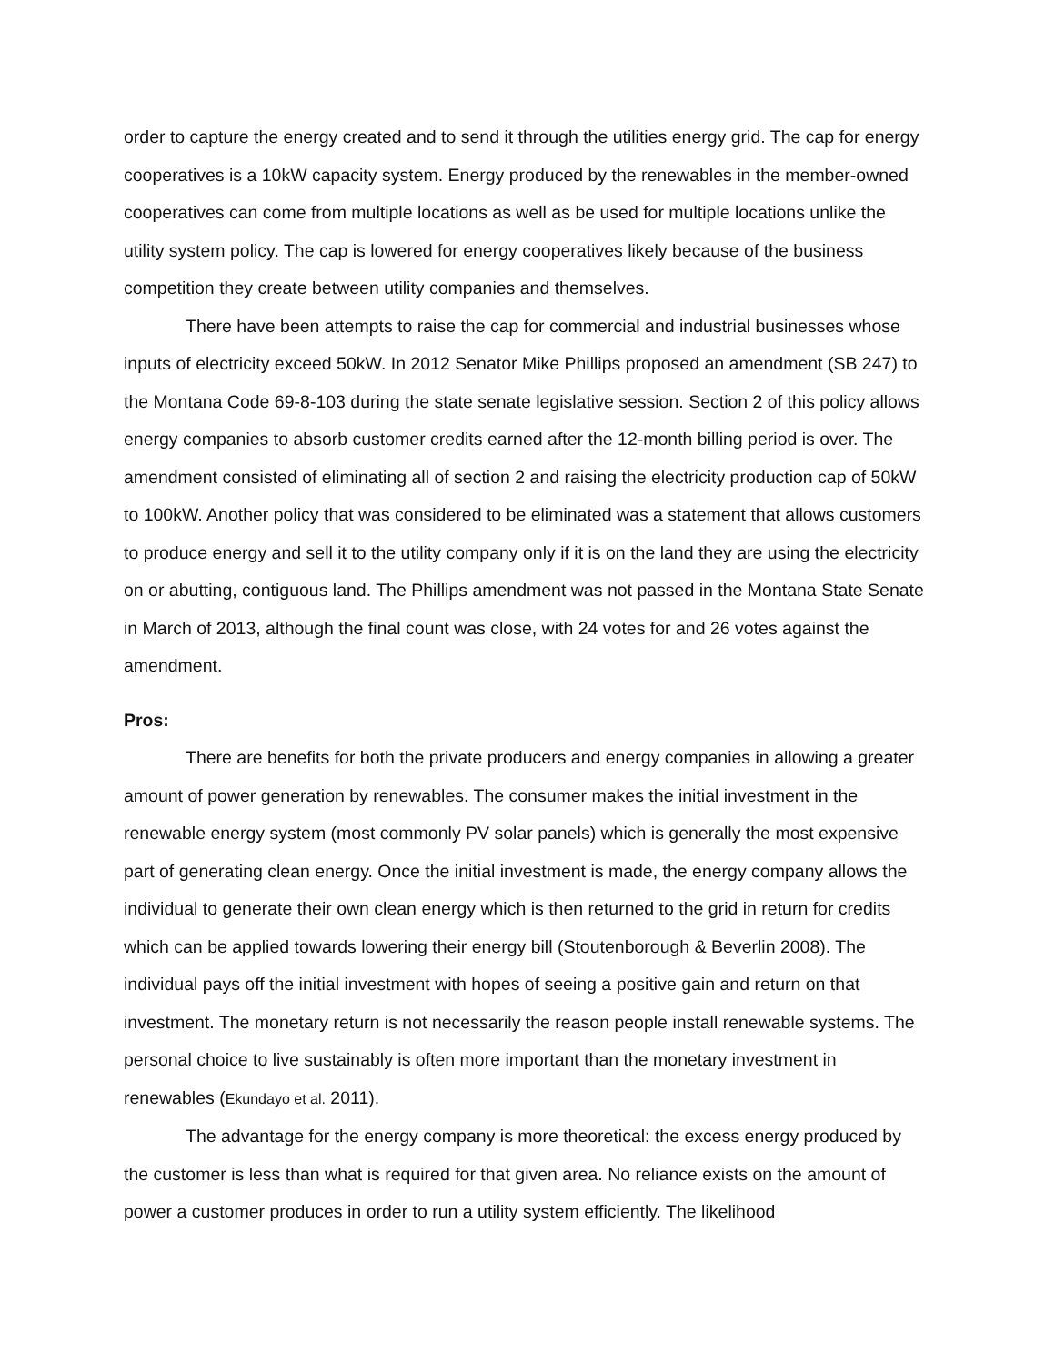order to capture the energy created and to send it through the utilities energy grid. The cap for energy cooperatives is a 10kW capacity system. Energy produced by the renewables in the member-owned cooperatives can come from multiple locations as well as be used for multiple locations unlike the utility system policy. The cap is lowered for energy cooperatives likely because of the business competition they create between utility companies and themselves.
There have been attempts to raise the cap for commercial and industrial businesses whose inputs of electricity exceed 50kW. In 2012 Senator Mike Phillips proposed an amendment (SB 247) to the Montana Code 69-8-103 during the state senate legislative session. Section 2 of this policy allows energy companies to absorb customer credits earned after the 12-month billing period is over. The amendment consisted of eliminating all of section 2 and raising the electricity production cap of 50kW to 100kW. Another policy that was considered to be eliminated was a statement that allows customers to produce energy and sell it to the utility company only if it is on the land they are using the electricity on or abutting, contiguous land. The Phillips amendment was not passed in the Montana State Senate in March of 2013, although the final count was close, with 24 votes for and 26 votes against the amendment.
Pros:
There are benefits for both the private producers and energy companies in allowing a greater amount of power generation by renewables. The consumer makes the initial investment in the renewable energy system (most commonly PV solar panels) which is generally the most expensive part of generating clean energy. Once the initial investment is made, the energy company allows the individual to generate their own clean energy which is then returned to the grid in return for credits which can be applied towards lowering their energy bill (Stoutenborough & Beverlin 2008). The individual pays off the initial investment with hopes of seeing a positive gain and return on that investment. The monetary return is not necessarily the reason people install renewable systems. The personal choice to live sustainably is often more important than the monetary investment in renewables (Ekundayo et al. 2011).
The advantage for the energy company is more theoretical: the excess energy produced by the customer is less than what is required for that given area. No reliance exists on the amount of power a customer produces in order to run a utility system efficiently. The likelihood